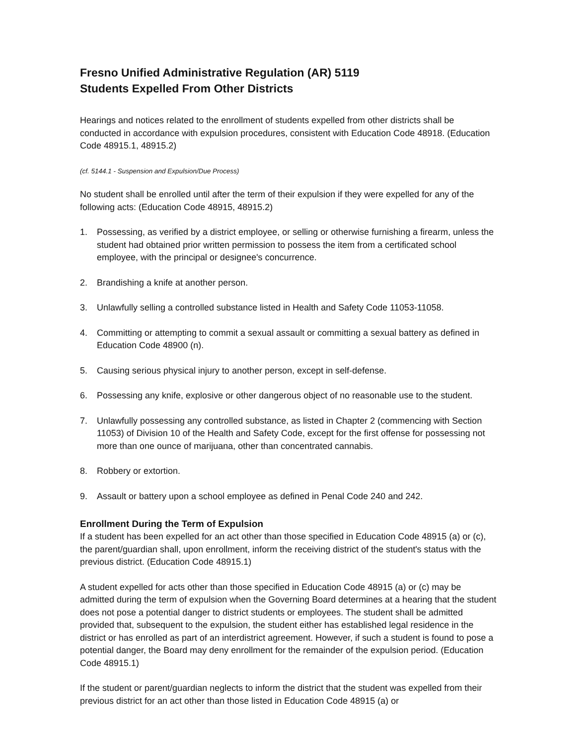Fresno Unified Administrative Regulation (AR) 5119
Students Expelled From Other Districts
Hearings and notices related to the enrollment of students expelled from other districts shall be conducted in accordance with expulsion procedures, consistent with Education Code 48918. (Education Code 48915.1, 48915.2)
(cf. 5144.1 - Suspension and Expulsion/Due Process)
No student shall be enrolled until after the term of their expulsion if they were expelled for any of the following acts: (Education Code 48915, 48915.2)
1. Possessing, as verified by a district employee, or selling or otherwise furnishing a firearm, unless the student had obtained prior written permission to possess the item from a certificated school employee, with the principal or designee's concurrence.
2. Brandishing a knife at another person.
3. Unlawfully selling a controlled substance listed in Health and Safety Code 11053-11058.
4. Committing or attempting to commit a sexual assault or committing a sexual battery as defined in Education Code 48900 (n).
5. Causing serious physical injury to another person, except in self-defense.
6. Possessing any knife, explosive or other dangerous object of no reasonable use to the student.
7. Unlawfully possessing any controlled substance, as listed in Chapter 2 (commencing with Section 11053) of Division 10 of the Health and Safety Code, except for the first offense for possessing not more than one ounce of marijuana, other than concentrated cannabis.
8. Robbery or extortion.
9. Assault or battery upon a school employee as defined in Penal Code 240 and 242.
Enrollment During the Term of Expulsion
If a student has been expelled for an act other than those specified in Education Code 48915 (a) or (c), the parent/guardian shall, upon enrollment, inform the receiving district of the student's status with the previous district. (Education Code 48915.1)
A student expelled for acts other than those specified in Education Code 48915 (a) or (c) may be admitted during the term of expulsion when the Governing Board determines at a hearing that the student does not pose a potential danger to district students or employees. The student shall be admitted provided that, subsequent to the expulsion, the student either has established legal residence in the district or has enrolled as part of an interdistrict agreement. However, if such a student is found to pose a potential danger, the Board may deny enrollment for the remainder of the expulsion period. (Education Code 48915.1)
If the student or parent/guardian neglects to inform the district that the student was expelled from their previous district for an act other than those listed in Education Code 48915 (a) or